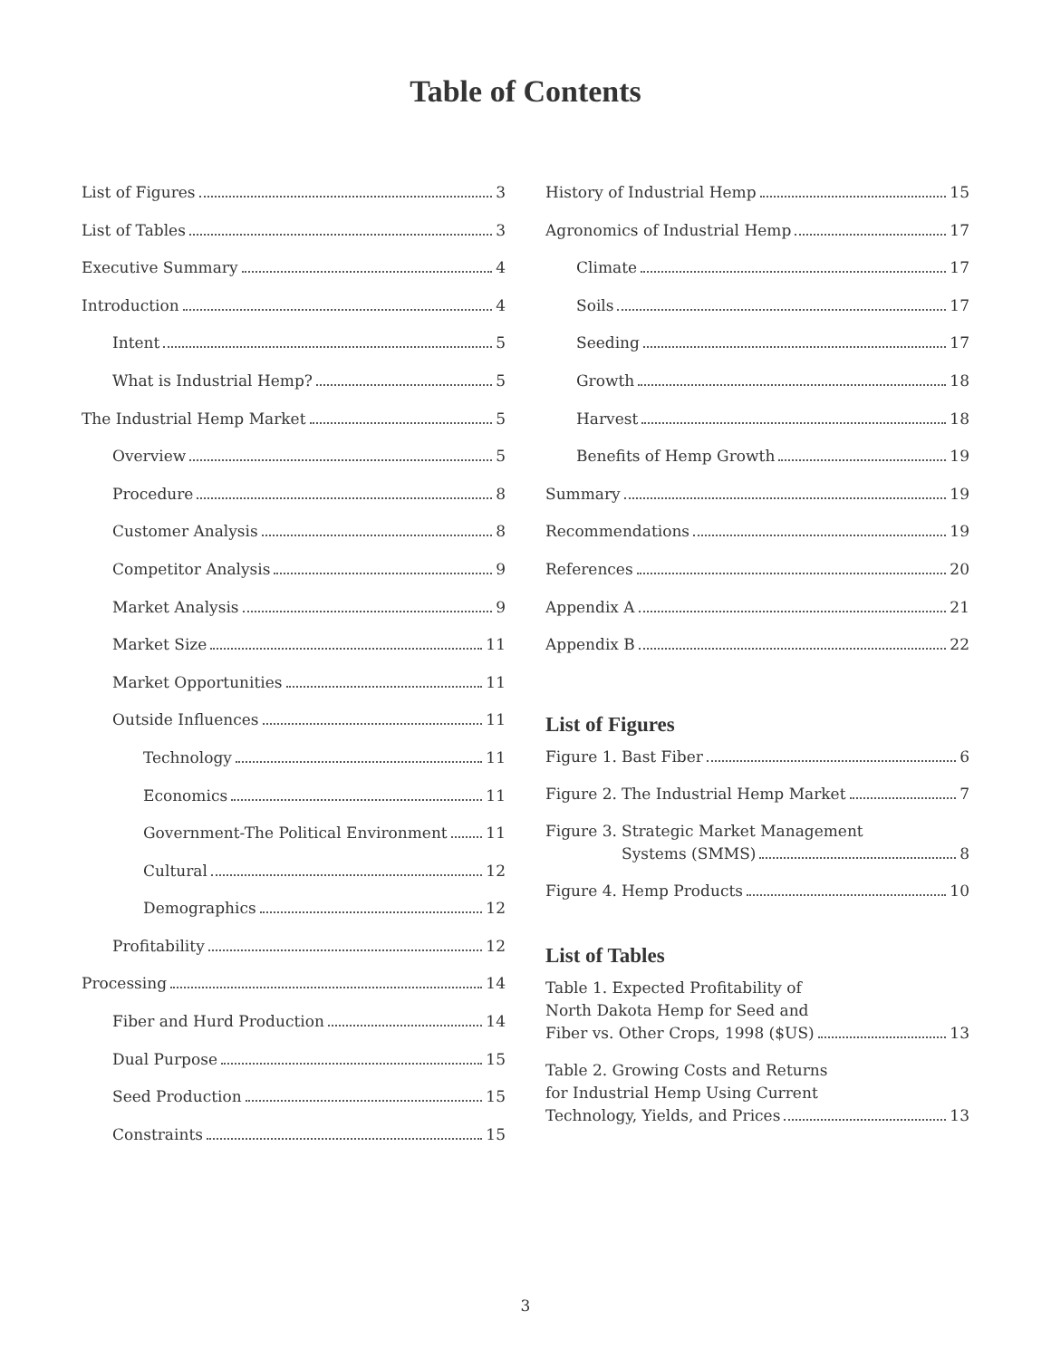Table of Contents
List of Figures 3
List of Tables 3
Executive Summary 4
Introduction 4
Intent 5
What is Industrial Hemp? 5
The Industrial Hemp Market 5
Overview 5
Procedure 8
Customer Analysis 8
Competitor Analysis 9
Market Analysis 9
Market Size 11
Market Opportunities 11
Outside Influences 11
Technology 11
Economics 11
Government-The Political Environment 11
Cultural 12
Demographics 12
Profitability 12
Processing 14
Fiber and Hurd Production 14
Dual Purpose 15
Seed Production 15
Constraints 15
History of Industrial Hemp 15
Agronomics of Industrial Hemp 17
Climate 17
Soils 17
Seeding 17
Growth 18
Harvest 18
Benefits of Hemp Growth 19
Summary 19
Recommendations 19
References 20
Appendix A 21
Appendix B 22
List of Figures
Figure 1. Bast Fiber 6
Figure 2. The Industrial Hemp Market 7
Figure 3. Strategic Market Management
Systems (SMMS) 8
Figure 4. Hemp Products 10
List of Tables
Table 1. Expected Profitability of
North Dakota Hemp for Seed and
Fiber vs. Other Crops, 1998 ($US) 13
Table 2. Growing Costs and Returns
for Industrial Hemp Using Current
Technology, Yields, and Prices 13
3